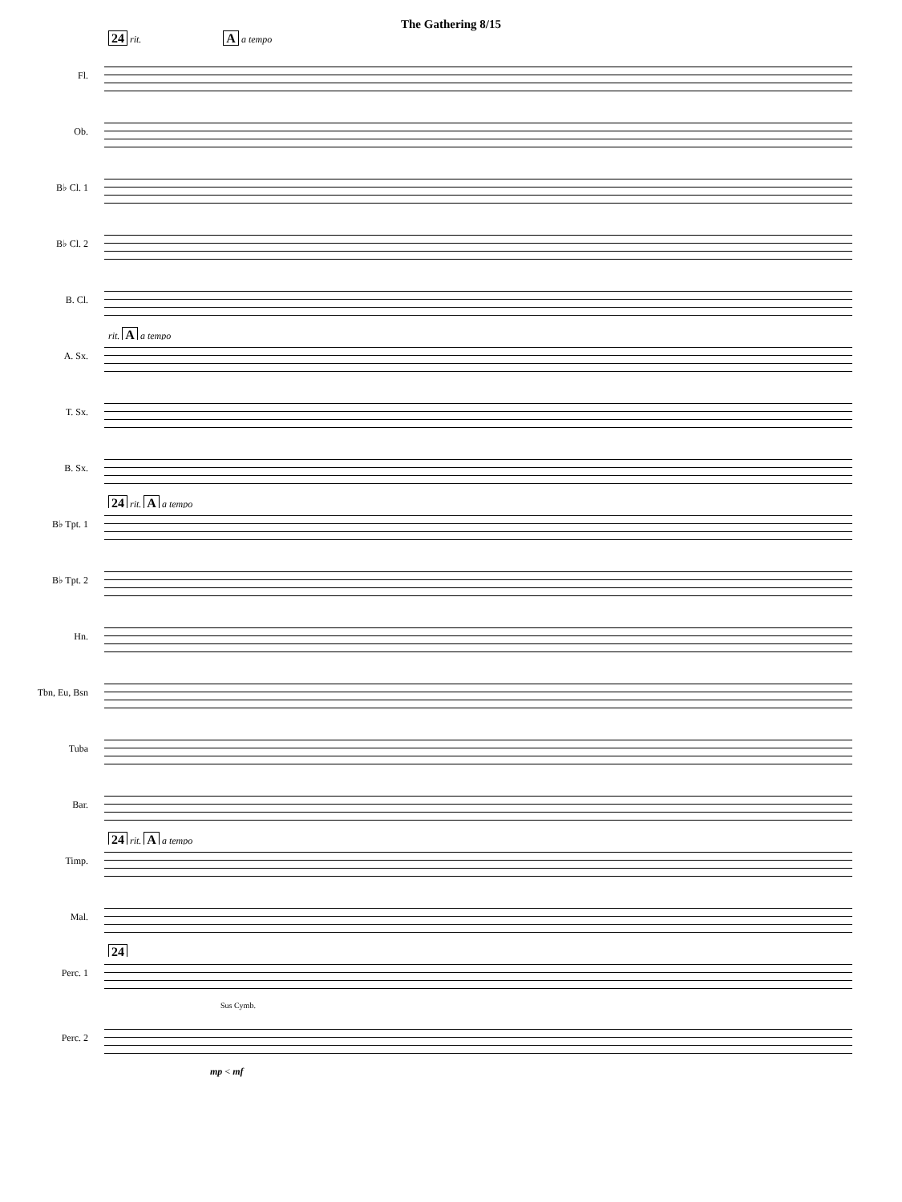The Gathering 8/15
24 rit. A a tempo
Fl.
Ob.
B♭ Cl. 1
B♭ Cl. 2
B. Cl.
rit. A a tempo
A. Sx.
T. Sx.
B. Sx.
24 rit. A a tempo
B♭ Tpt. 1
B♭ Tpt. 2
Hn.
Tbn, Eu, Bsn
Tuba
Bar.
24 rit. A a tempo
Timp.
Mal.
24
Perc. 1
Sus Cymb.
Perc. 2
mp < mf